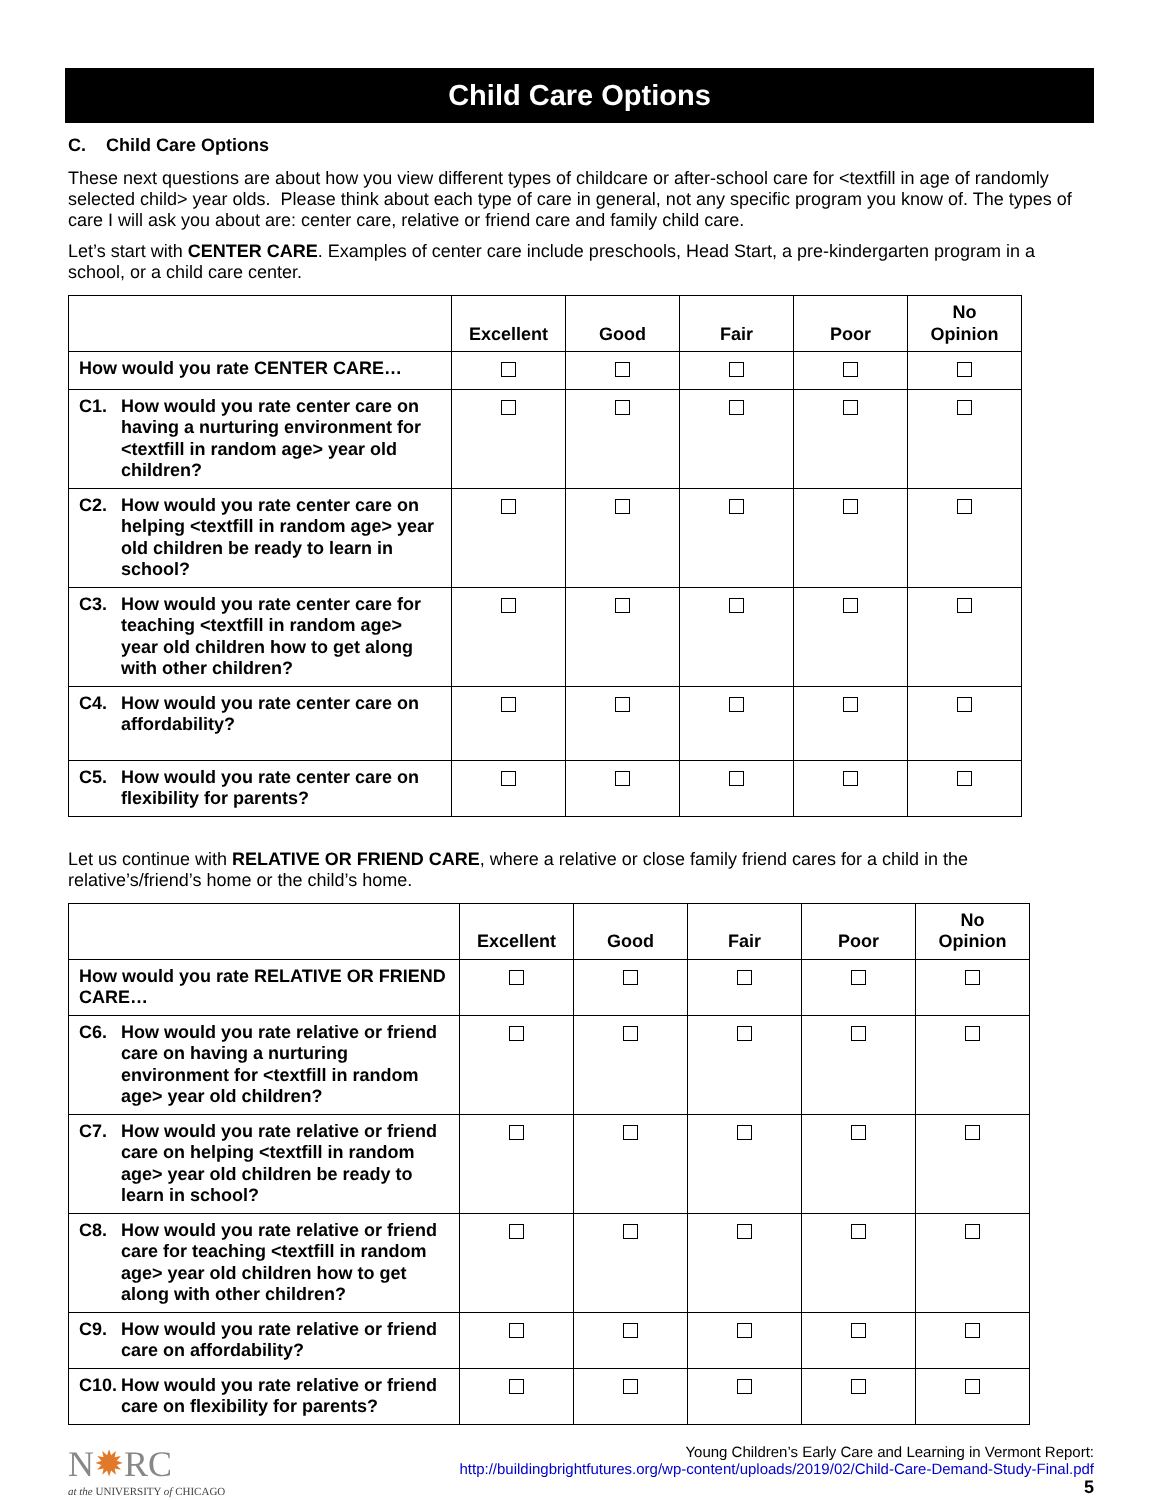Child Care Options
C. Child Care Options
These next questions are about how you view different types of childcare or after-school care for <textfill in age of randomly selected child> year olds. Please think about each type of care in general, not any specific program you know of. The types of care I will ask you about are: center care, relative or friend care and family child care.
Let’s start with CENTER CARE. Examples of center care include preschools, Head Start, a pre-kindergarten program in a school, or a child care center.
| | Excellent | Good | Fair | Poor | No Opinion |
| How would you rate CENTER CARE… | | | | | |
| C1. How would you rate center care on having a nurturing environment for <textfill in random age> year old children? | | | | | |
| C2. How would you rate center care on helping <textfill in random age> year old children be ready to learn in school? | | | | | |
| C3. How would you rate center care for teaching <textfill in random age> year old children how to get along with other children? | | | | | |
| C4. How would you rate center care on affordability? | | | | | |
| C5. How would you rate center care on flexibility for parents? | | | | | |
Let us continue with RELATIVE OR FRIEND CARE, where a relative or close family friend cares for a child in the relative’s/friend’s home or the child’s home.
| | Excellent | Good | Fair | Poor | No Opinion |
| How would you rate RELATIVE OR FRIEND CARE… | | | | | |
| C6. How would you rate relative or friend care on having a nurturing environment for <textfill in random age> year old children? | | | | | |
| C7. How would you rate relative or friend care on helping <textfill in random age> year old children be ready to learn in school? | | | | | |
| C8. How would you rate relative or friend care for teaching <textfill in random age> year old children how to get along with other children? | | | | | |
| C9. How would you rate relative or friend care on affordability? | | | | | |
| C10. How would you rate relative or friend care on flexibility for parents? | | | | | |
N✹RC
at the UNIVERSITY of CHICAGO
Young Children’s Early Care and Learning in Vermont Report:
http://buildingbrightfutures.org/wp-content/uploads/2019/02/Child-Care-Demand-Study-Final.pdf
5